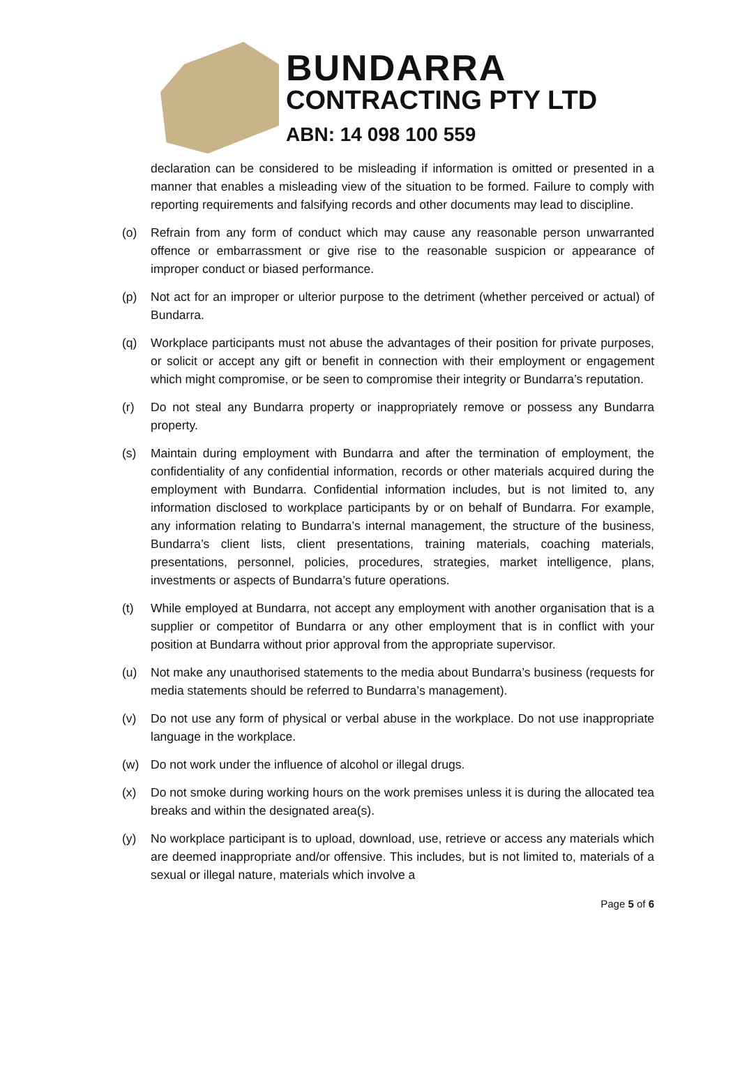BUNDARRA
CONTRACTING PTY LTD
ABN: 14 098 100 559
declaration can be considered to be misleading if information is omitted or presented in a manner that enables a misleading view of the situation to be formed. Failure to comply with reporting requirements and falsifying records and other documents may lead to discipline.
(o) Refrain from any form of conduct which may cause any reasonable person unwarranted offence or embarrassment or give rise to the reasonable suspicion or appearance of improper conduct or biased performance.
(p) Not act for an improper or ulterior purpose to the detriment (whether perceived or actual) of Bundarra.
(q) Workplace participants must not abuse the advantages of their position for private purposes, or solicit or accept any gift or benefit in connection with their employment or engagement which might compromise, or be seen to compromise their integrity or Bundarra’s reputation.
(r) Do not steal any Bundarra property or inappropriately remove or possess any Bundarra property.
(s) Maintain during employment with Bundarra and after the termination of employment, the confidentiality of any confidential information, records or other materials acquired during the employment with Bundarra. Confidential information includes, but is not limited to, any information disclosed to workplace participants by or on behalf of Bundarra. For example, any information relating to Bundarra’s internal management, the structure of the business, Bundarra’s client lists, client presentations, training materials, coaching materials, presentations, personnel, policies, procedures, strategies, market intelligence, plans, investments or aspects of Bundarra’s future operations.
(t) While employed at Bundarra, not accept any employment with another organisation that is a supplier or competitor of Bundarra or any other employment that is in conflict with your position at Bundarra without prior approval from the appropriate supervisor.
(u) Not make any unauthorised statements to the media about Bundarra’s business (requests for media statements should be referred to Bundarra’s management).
(v) Do not use any form of physical or verbal abuse in the workplace. Do not use inappropriate language in the workplace.
(w) Do not work under the influence of alcohol or illegal drugs.
(x) Do not smoke during working hours on the work premises unless it is during the allocated tea breaks and within the designated area(s).
(y) No workplace participant is to upload, download, use, retrieve or access any materials which are deemed inappropriate and/or offensive. This includes, but is not limited to, materials of a sexual or illegal nature, materials which involve a
Page 5 of 6